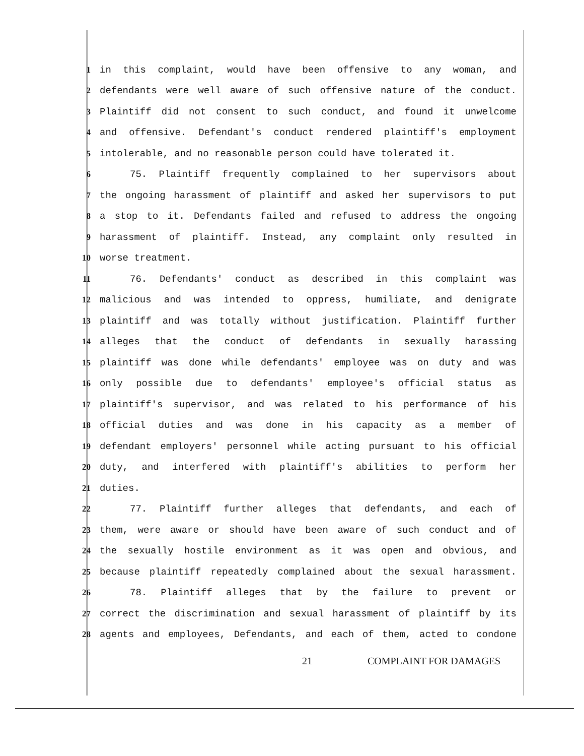1 in this complaint, would have been offensive to any woman, and
2 defendants were well aware of such offensive nature of the conduct.
3 Plaintiff did not consent to such conduct, and found it unwelcome
4 and offensive. Defendant's conduct rendered plaintiff's employment
5 intolerable, and no reasonable person could have tolerated it.
6 75. Plaintiff frequently complained to her supervisors about
7 the ongoing harassment of plaintiff and asked her supervisors to put
8 a stop to it. Defendants failed and refused to address the ongoing
9 harassment of plaintiff. Instead, any complaint only resulted in
10 worse treatment.
11 76. Defendants' conduct as described in this complaint was
12 malicious and was intended to oppress, humiliate, and denigrate
13 plaintiff and was totally without justification. Plaintiff further
14 alleges that the conduct of defendants in sexually harassing
15 plaintiff was done while defendants' employee was on duty and was
16 only possible due to defendants' employee's official status as
17 plaintiff's supervisor, and was related to his performance of his
18 official duties and was done in his capacity as a member of
19 defendant employers' personnel while acting pursuant to his official
20 duty, and interfered with plaintiff's abilities to perform her
21 duties.
22 77. Plaintiff further alleges that defendants, and each of
23 them, were aware or should have been aware of such conduct and of
24 the sexually hostile environment as it was open and obvious, and
25 because plaintiff repeatedly complained about the sexual harassment.
26 78. Plaintiff alleges that by the failure to prevent or
27 correct the discrimination and sexual harassment of plaintiff by its
28 agents and employees, Defendants, and each of them, acted to condone
21 COMPLAINT FOR DAMAGES